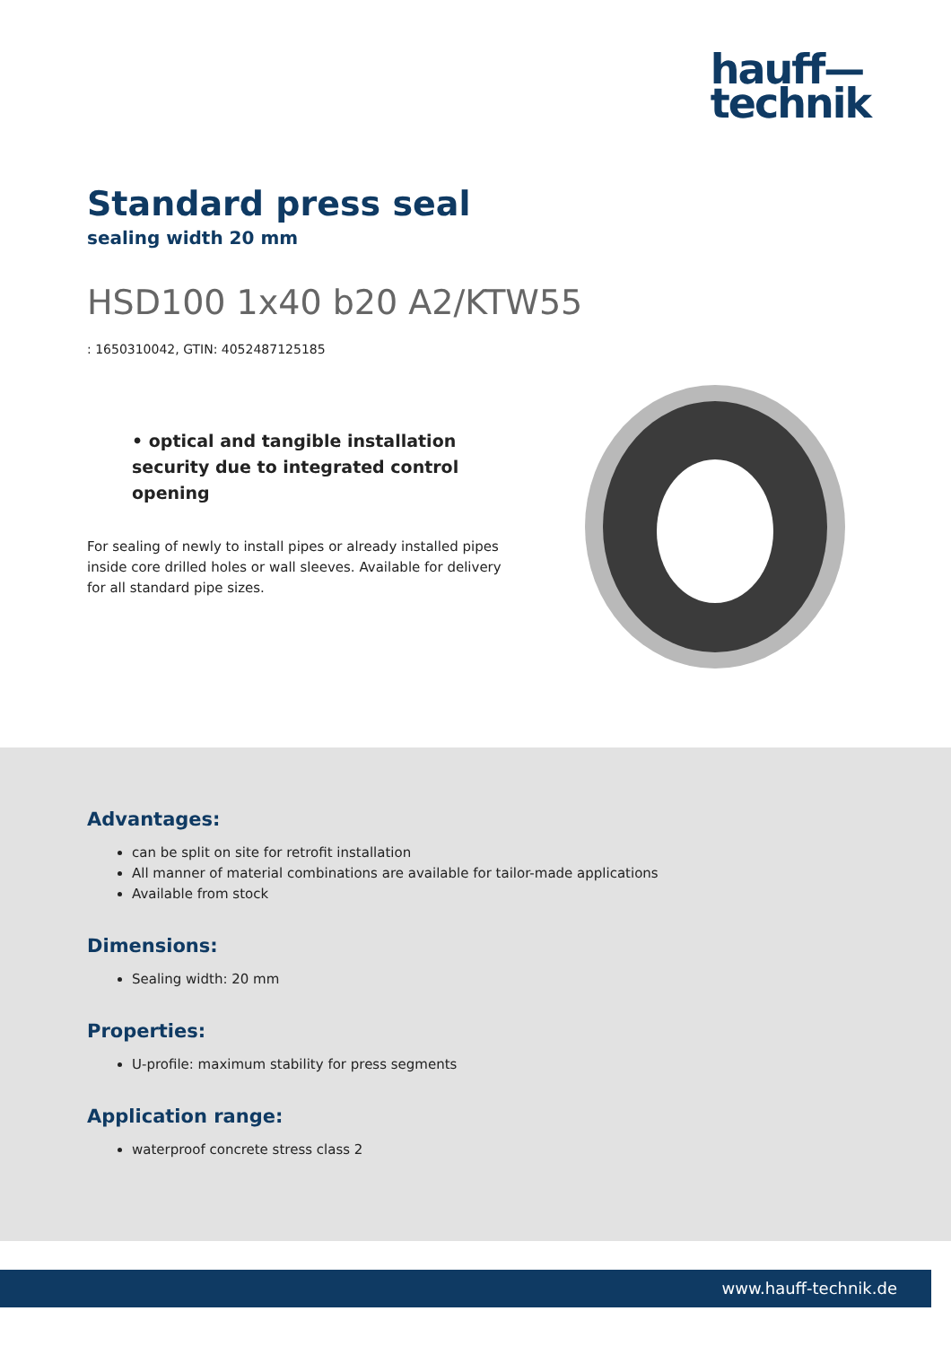hauff—
technik
Standard press seal
sealing width 20 mm
HSD100 1x40 b20 A2/KTW55
: 1650310042, GTIN: 4052487125185
• optical and tangible installation security due to integrated control opening
For sealing of newly to install pipes or already installed pipes inside core drilled holes or wall sleeves. Available for delivery for all standard pipe sizes.
Advantages:
can be split on site for retrofit installation
All manner of material combinations are available for tailor-made applications
Available from stock
Dimensions:
Sealing width: 20 mm
Properties:
U-profile: maximum stability for press segments
Application range:
waterproof concrete stress class 2
www.hauff-technik.de